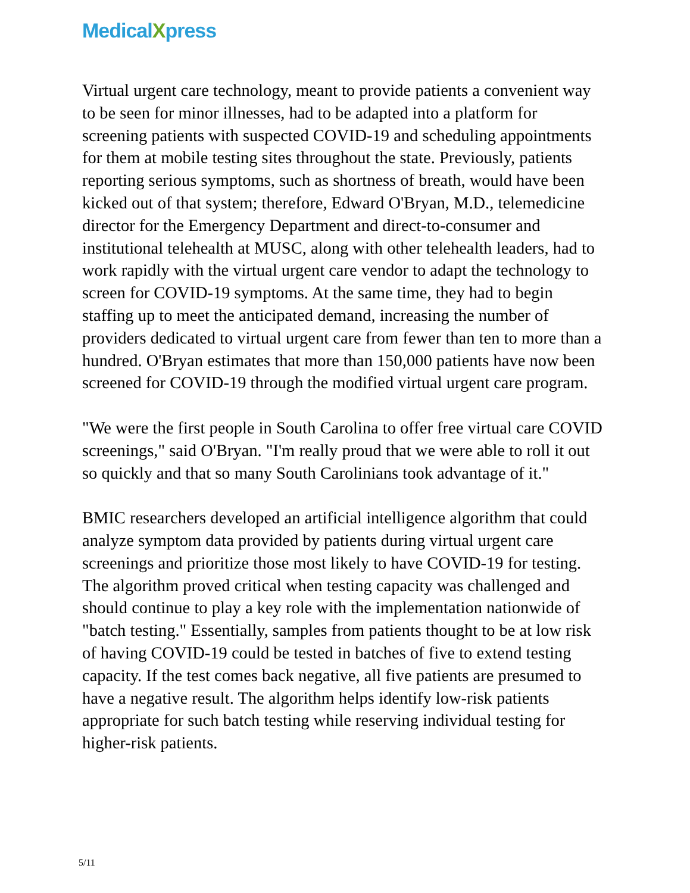MedicalXpress
Virtual urgent care technology, meant to provide patients a convenient way to be seen for minor illnesses, had to be adapted into a platform for screening patients with suspected COVID-19 and scheduling appointments for them at mobile testing sites throughout the state. Previously, patients reporting serious symptoms, such as shortness of breath, would have been kicked out of that system; therefore, Edward O'Bryan, M.D., telemedicine director for the Emergency Department and direct-to-consumer and institutional telehealth at MUSC, along with other telehealth leaders, had to work rapidly with the virtual urgent care vendor to adapt the technology to screen for COVID-19 symptoms. At the same time, they had to begin staffing up to meet the anticipated demand, increasing the number of providers dedicated to virtual urgent care from fewer than ten to more than a hundred. O'Bryan estimates that more than 150,000 patients have now been screened for COVID-19 through the modified virtual urgent care program.
"We were the first people in South Carolina to offer free virtual care COVID screenings," said O'Bryan. "I'm really proud that we were able to roll it out so quickly and that so many South Carolinians took advantage of it."
BMIC researchers developed an artificial intelligence algorithm that could analyze symptom data provided by patients during virtual urgent care screenings and prioritize those most likely to have COVID-19 for testing. The algorithm proved critical when testing capacity was challenged and should continue to play a key role with the implementation nationwide of "batch testing." Essentially, samples from patients thought to be at low risk of having COVID-19 could be tested in batches of five to extend testing capacity. If the test comes back negative, all five patients are presumed to have a negative result. The algorithm helps identify low-risk patients appropriate for such batch testing while reserving individual testing for higher-risk patients.
5/11